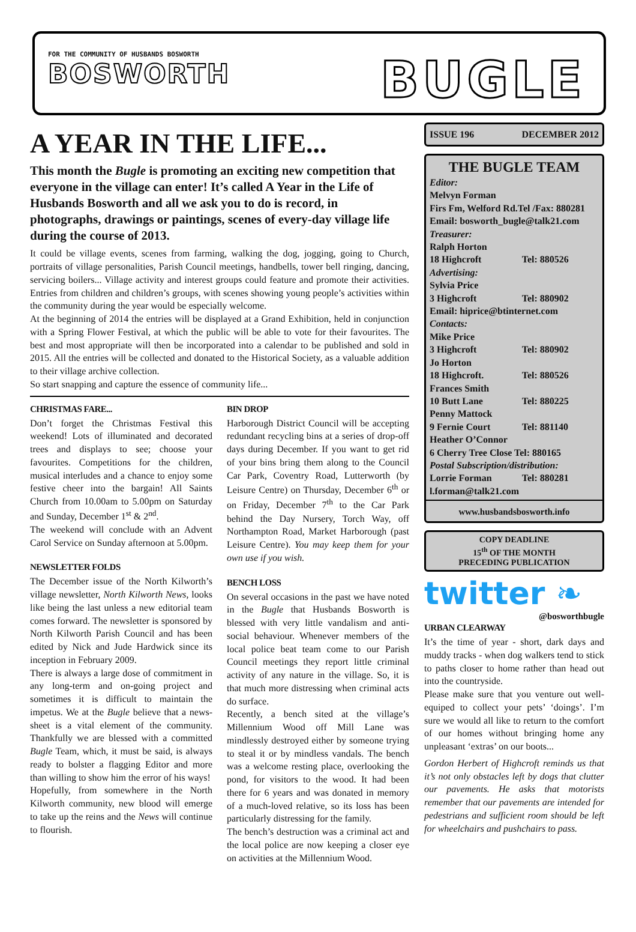FOR THE COMMUNITY OF HUSBANDS BOSWORTH
BOSWORTH
BUGLE
A YEAR IN THE LIFE...
This month the Bugle is promoting an exciting new competition that everyone in the village can enter! It’s called A Year in the Life of Husbands Bosworth and all we ask you to do is record, in photographs, drawings or paintings, scenes of every-day village life during the course of 2013.
It could be village events, scenes from farming, walking the dog, jogging, going to Church, portraits of village personalities, Parish Council meetings, handbells, tower bell ringing, dancing, servicing boilers... Village activity and interest groups could feature and promote their activities. Entries from children and children’s groups, with scenes showing young people’s activities within the community during the year would be especially welcome.
At the beginning of 2014 the entries will be displayed at a Grand Exhibition, held in conjunction with a Spring Flower Festival, at which the public will be able to vote for their favourites. The best and most appropriate will then be incorporated into a calendar to be published and sold in 2015. All the entries will be collected and donated to the Historical Society, as a valuable addition to their village archive collection.
So start snapping and capture the essence of community life...
CHRISTMAS FARE...
Don’t forget the Christmas Festival this weekend! Lots of illuminated and decorated trees and displays to see; choose your favourites. Competitions for the children, musical interludes and a chance to enjoy some festive cheer into the bargain! All Saints Church from 10.00am to 5.00pm on Saturday and Sunday, December 1<sup>st</sup> & 2<sup>nd</sup>.
The weekend will conclude with an Advent Carol Service on Sunday afternoon at 5.00pm.
NEWSLETTER FOLDS
The December issue of the North Kilworth’s village newsletter, North Kilworth News, looks like being the last unless a new editorial team comes forward. The newsletter is sponsored by North Kilworth Parish Council and has been edited by Nick and Jude Hardwick since its inception in February 2009.
There is always a large dose of commitment in any long-term and on-going project and sometimes it is difficult to maintain the impetus. We at the Bugle believe that a news-sheet is a vital element of the community. Thankfully we are blessed with a committed Bugle Team, which, it must be said, is always ready to bolster a flagging Editor and more than willing to show him the error of his ways!
Hopefully, from somewhere in the North Kilworth community, new blood will emerge to take up the reins and the News will continue to flourish.
BIN DROP
Harborough District Council will be accepting redundant recycling bins at a series of drop-off days during December. If you want to get rid of your bins bring them along to the Council Car Park, Coventry Road, Lutterworth (by Leisure Centre) on Thursday, December 6<sup>th</sup> or on Friday, December 7<sup>th</sup> to the Car Park behind the Day Nursery, Torch Way, off Northampton Road, Market Harborough (past Leisure Centre). You may keep them for your own use if you wish.
BENCH LOSS
On several occasions in the past we have noted in the Bugle that Husbands Bosworth is blessed with very little vandalism and anti-social behaviour. Whenever members of the local police beat team come to our Parish Council meetings they report little criminal activity of any nature in the village. So, it is that much more distressing when criminal acts do surface.
Recently, a bench sited at the village’s Millennium Wood off Mill Lane was mindlessly destroyed either by someone trying to steal it or by mindless vandals. The bench was a welcome resting place, overlooking the pond, for visitors to the wood. It had been there for 6 years and was donated in memory of a much-loved relative, so its loss has been particularly distressing for the family.
The bench’s destruction was a criminal act and the local police are now keeping a closer eye on activities at the Millennium Wood.
ISSUE 196 DECEMBER 2012
THE BUGLE TEAM
Editor:
Melvyn Forman
Firs Fm, Welford Rd.Tel /Fax: 880281
Email: bosworth_bugle@talk21.com
Treasurer:
Ralph Horton
18 Highcroft Tel: 880526
Advertising:
Sylvia Price
3 Highcroft Tel: 880902
Email: hiprice@btinternet.com
Contacts:
Mike Price
3 Highcroft Tel: 880902
Jo Horton
18 Highcroft. Tel: 880526
Frances Smith
10 Butt Lane Tel: 880225
Penny Mattock
9 Fernie Court Tel: 881140
Heather O’Connor
6 Cherry Tree Close Tel: 880165
Postal Subscription/distribution:
Lorrie Forman Tel: 880281
l.forman@talk21.com
www.husbandsbosworth.info
COPY DEADLINE
15<sup>th</sup> OF THE MONTH
PRECEDING PUBLICATION
twitter ❧
@bosworthbugle
URBAN CLEARWAY
It’s the time of year - short, dark days and muddy tracks - when dog walkers tend to stick to paths closer to home rather than head out into the countryside.
Please make sure that you venture out well-equiped to collect your pets’ ‘doings’. I’m sure we would all like to return to the comfort of our homes without bringing home any unpleasant ‘extras’ on our boots...
Gordon Herbert of Highcroft reminds us that it’s not only obstacles left by dogs that clutter our pavements. He asks that motorists remember that our pavements are intended for pedestrians and sufficient room should be left for wheelchairs and pushchairs to pass.